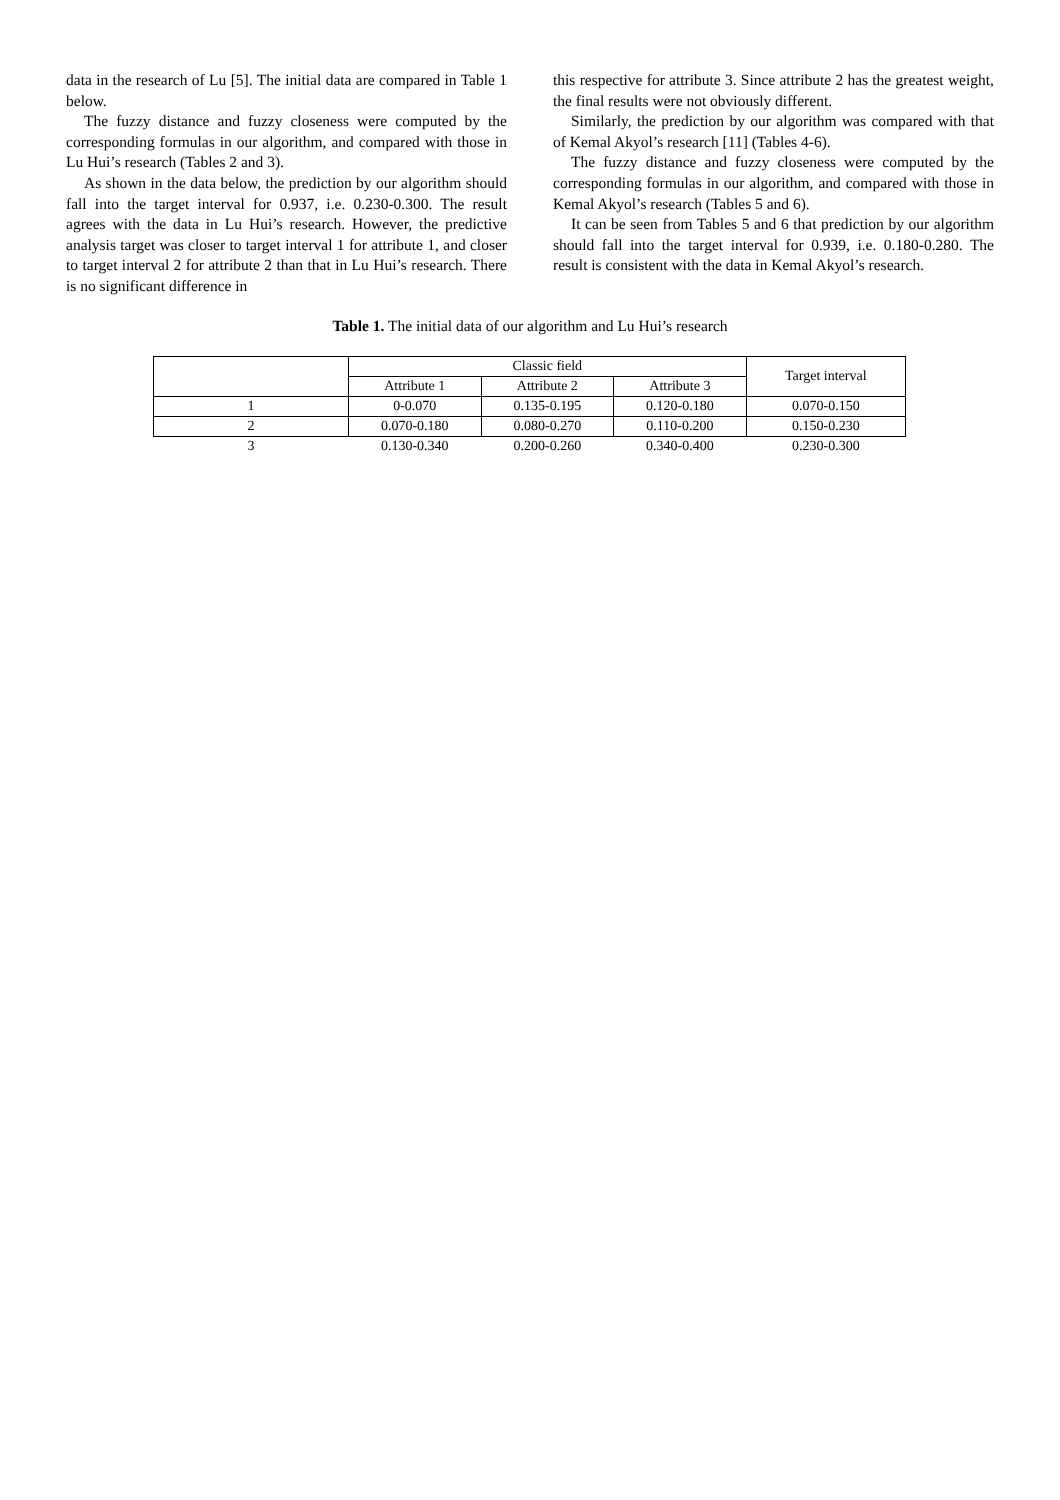data in the research of Lu [5]. The initial data are compared in Table 1 below.
The fuzzy distance and fuzzy closeness were computed by the corresponding formulas in our algorithm, and compared with those in Lu Hui’s research (Tables 2 and 3).
As shown in the data below, the prediction by our algorithm should fall into the target interval for 0.937, i.e. 0.230-0.300. The result agrees with the data in Lu Hui’s research. However, the predictive analysis target was closer to target interval 1 for attribute 1, and closer to target interval 2 for attribute 2 than that in Lu Hui’s research. There is no significant difference in
this respective for attribute 3. Since attribute 2 has the greatest weight, the final results were not obviously different.
Similarly, the prediction by our algorithm was compared with that of Kemal Akyol’s research [11] (Tables 4-6).
The fuzzy distance and fuzzy closeness were computed by the corresponding formulas in our algorithm, and compared with those in Kemal Akyol’s research (Tables 5 and 6).
It can be seen from Tables 5 and 6 that prediction by our algorithm should fall into the target interval for 0.939, i.e. 0.180-0.280. The result is consistent with the data in Kemal Akyol’s research.
Table 1. The initial data of our algorithm and Lu Hui’s research
| | Classic field | | | Target interval |
| | Attribute 1 | Attribute 2 | Attribute 3 | |
| 1 | 0-0.070 | 0.135-0.195 | 0.120-0.180 | 0.070-0.150 |
| 2 | 0.070-0.180 | 0.080-0.270 | 0.110-0.200 | 0.150-0.230 |
| 3 | 0.130-0.340 | 0.200-0.260 | 0.340-0.400 | 0.230-0.300 |